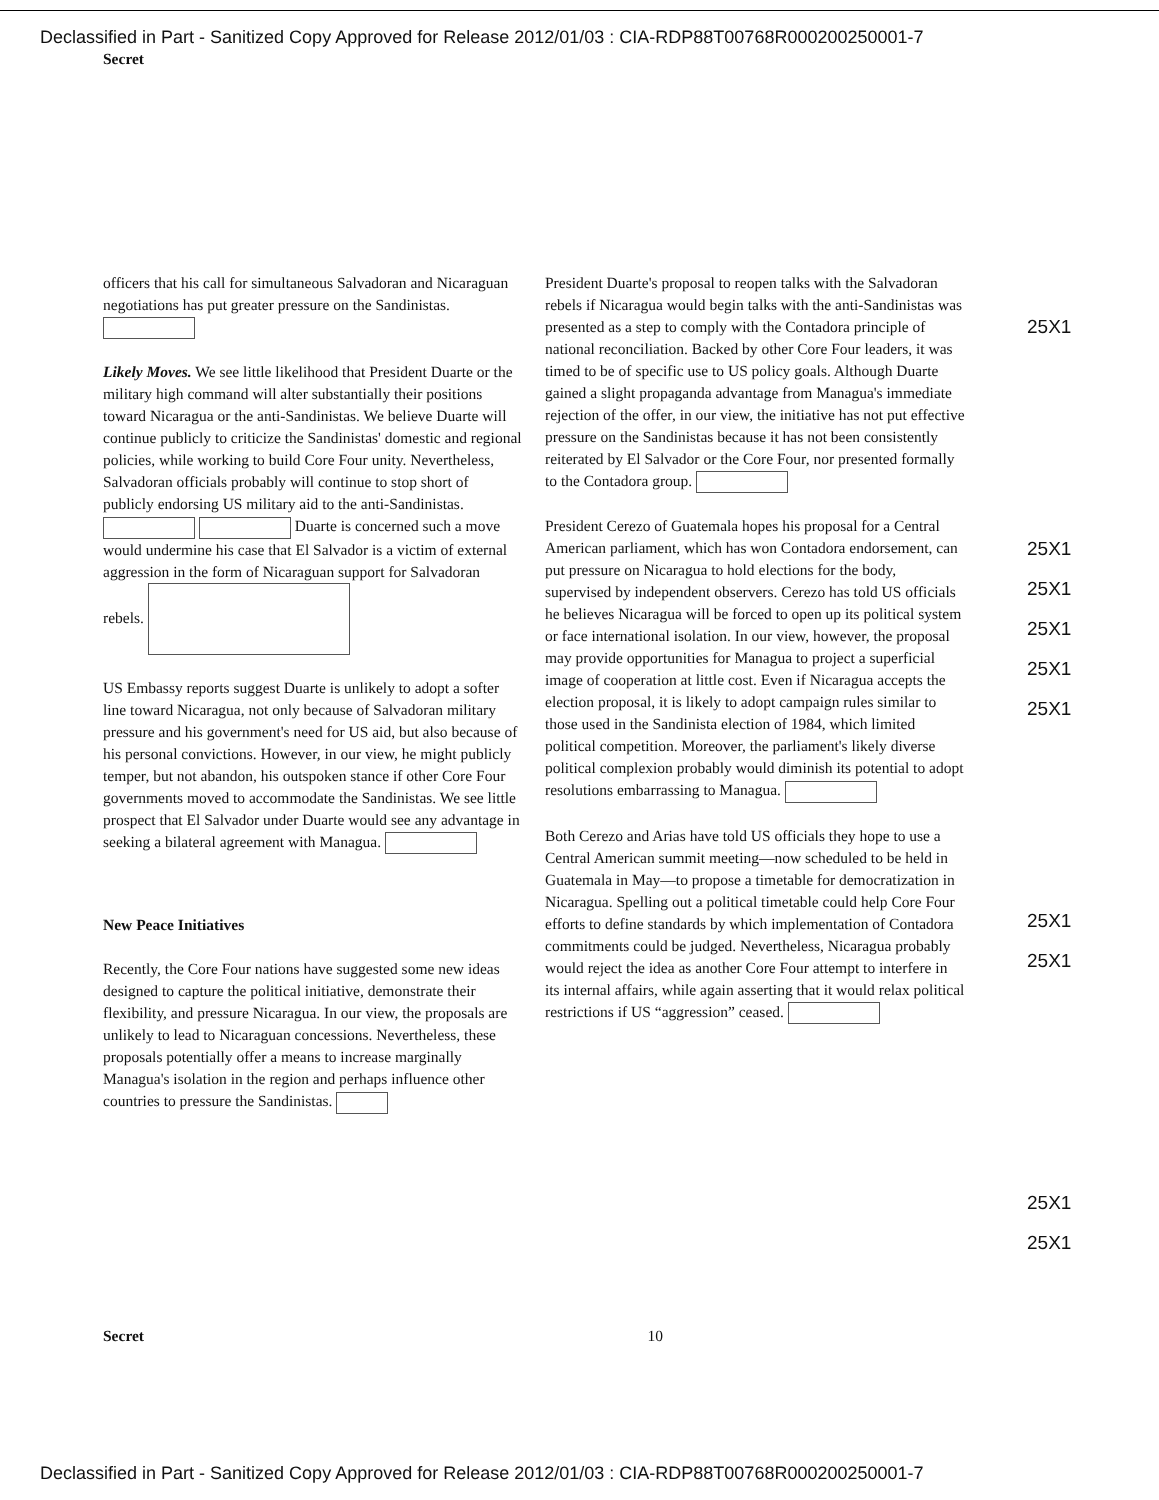Declassified in Part - Sanitized Copy Approved for Release 2012/01/03 : CIA-RDP88T00768R000200250001-7
Secret
officers that his call for simultaneous Salvadoran and Nicaraguan negotiations has put greater pressure on the Sandinistas.
Likely Moves. We see little likelihood that President Duarte or the military high command will alter substantially their positions toward Nicaragua or the anti-Sandinistas. We believe Duarte will continue publicly to criticize the Sandinistas' domestic and regional policies, while working to build Core Four unity. Nevertheless, Salvadoran officials probably will continue to stop short of publicly endorsing US military aid to the anti-Sandinistas. Duarte is concerned such a move would undermine his case that El Salvador is a victim of external aggression in the form of Nicaraguan support for Salvadoran rebels.
US Embassy reports suggest Duarte is unlikely to adopt a softer line toward Nicaragua, not only because of Salvadoran military pressure and his government's need for US aid, but also because of his personal convictions. However, in our view, he might publicly temper, but not abandon, his outspoken stance if other Core Four governments moved to accommodate the Sandinistas. We see little prospect that El Salvador under Duarte would see any advantage in seeking a bilateral agreement with Managua.
New Peace Initiatives
Recently, the Core Four nations have suggested some new ideas designed to capture the political initiative, demonstrate their flexibility, and pressure Nicaragua. In our view, the proposals are unlikely to lead to Nicaraguan concessions. Nevertheless, these proposals potentially offer a means to increase marginally Managua's isolation in the region and perhaps influence other countries to pressure the Sandinistas.
President Duarte's proposal to reopen talks with the Salvadoran rebels if Nicaragua would begin talks with the anti-Sandinistas was presented as a step to comply with the Contadora principle of national reconciliation. Backed by other Core Four leaders, it was timed to be of specific use to US policy goals. Although Duarte gained a slight propaganda advantage from Managua's immediate rejection of the offer, in our view, the initiative has not put effective pressure on the Sandinistas because it has not been consistently reiterated by El Salvador or the Core Four, nor presented formally to the Contadora group.
President Cerezo of Guatemala hopes his proposal for a Central American parliament, which has won Contadora endorsement, can put pressure on Nicaragua to hold elections for the body, supervised by independent observers. Cerezo has told US officials he believes Nicaragua will be forced to open up its political system or face international isolation. In our view, however, the proposal may provide opportunities for Managua to project a superficial image of cooperation at little cost. Even if Nicaragua accepts the election proposal, it is likely to adopt campaign rules similar to those used in the Sandinista election of 1984, which limited political competition. Moreover, the parliament's likely diverse political complexion probably would diminish its potential to adopt resolutions embarrassing to Managua.
Both Cerezo and Arias have told US officials they hope to use a Central American summit meeting—now scheduled to be held in Guatemala in May—to propose a timetable for democratization in Nicaragua. Spelling out a political timetable could help Core Four efforts to define standards by which implementation of Contadora commitments could be judged. Nevertheless, Nicaragua probably would reject the idea as another Core Four attempt to interfere in its internal affairs, while again asserting that it would relax political restrictions if US “aggression” ceased.
25X1
25X1
25X1
25X1
25X1
25X1
25X1
25X1
25X1
25X1
Secret 10
Declassified in Part - Sanitized Copy Approved for Release 2012/01/03 : CIA-RDP88T00768R000200250001-7